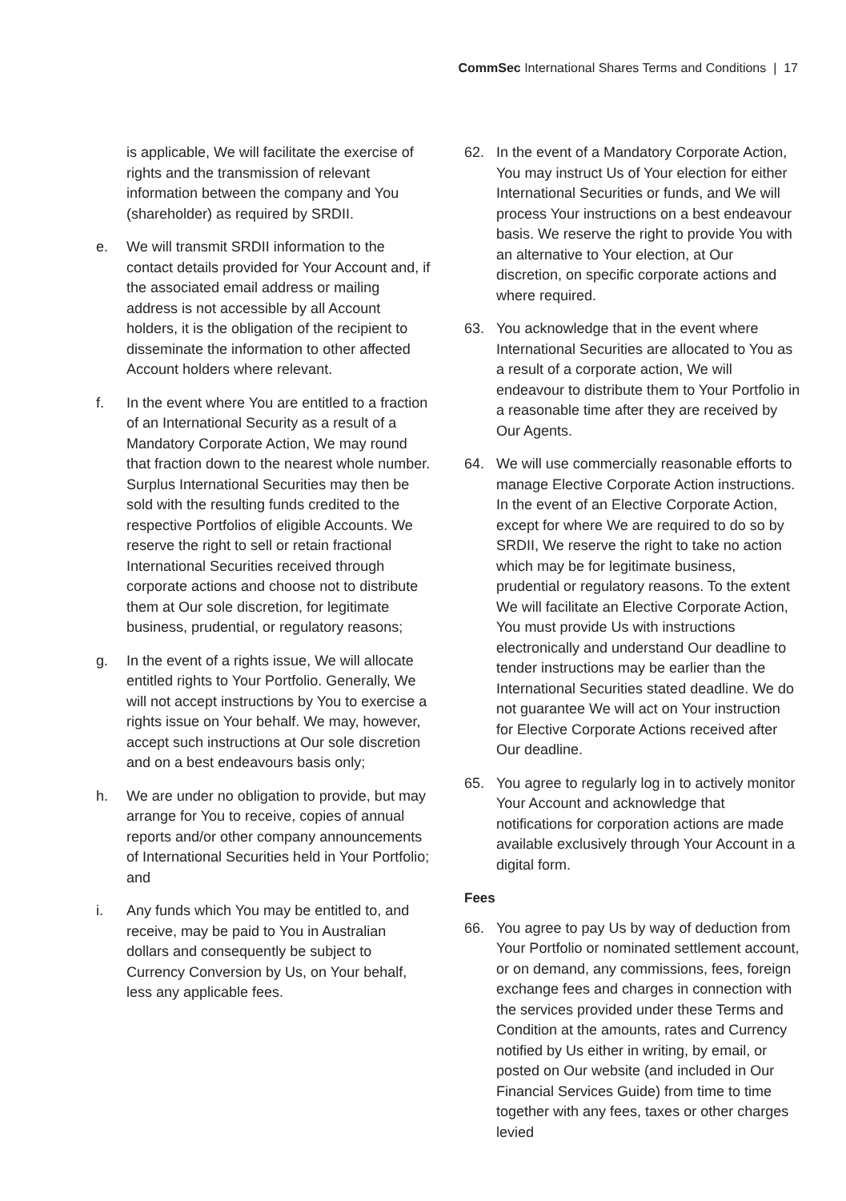CommSec International Shares Terms and Conditions | 17
is applicable, We will facilitate the exercise of rights and the transmission of relevant information between the company and You (shareholder) as required by SRDII.
e. We will transmit SRDII information to the contact details provided for Your Account and, if the associated email address or mailing address is not accessible by all Account holders, it is the obligation of the recipient to disseminate the information to other affected Account holders where relevant.
f. In the event where You are entitled to a fraction of an International Security as a result of a Mandatory Corporate Action, We may round that fraction down to the nearest whole number. Surplus International Securities may then be sold with the resulting funds credited to the respective Portfolios of eligible Accounts. We reserve the right to sell or retain fractional International Securities received through corporate actions and choose not to distribute them at Our sole discretion, for legitimate business, prudential, or regulatory reasons;
g. In the event of a rights issue, We will allocate entitled rights to Your Portfolio. Generally, We will not accept instructions by You to exercise a rights issue on Your behalf. We may, however, accept such instructions at Our sole discretion and on a best endeavours basis only;
h. We are under no obligation to provide, but may arrange for You to receive, copies of annual reports and/or other company announcements of International Securities held in Your Portfolio; and
i. Any funds which You may be entitled to, and receive, may be paid to You in Australian dollars and consequently be subject to Currency Conversion by Us, on Your behalf, less any applicable fees.
62. In the event of a Mandatory Corporate Action, You may instruct Us of Your election for either International Securities or funds, and We will process Your instructions on a best endeavour basis. We reserve the right to provide You with an alternative to Your election, at Our discretion, on specific corporate actions and where required.
63. You acknowledge that in the event where International Securities are allocated to You as a result of a corporate action, We will endeavour to distribute them to Your Portfolio in a reasonable time after they are received by Our Agents.
64. We will use commercially reasonable efforts to manage Elective Corporate Action instructions. In the event of an Elective Corporate Action, except for where We are required to do so by SRDII, We reserve the right to take no action which may be for legitimate business, prudential or regulatory reasons. To the extent We will facilitate an Elective Corporate Action, You must provide Us with instructions electronically and understand Our deadline to tender instructions may be earlier than the International Securities stated deadline. We do not guarantee We will act on Your instruction for Elective Corporate Actions received after Our deadline.
65. You agree to regularly log in to actively monitor Your Account and acknowledge that notifications for corporation actions are made available exclusively through Your Account in a digital form.
Fees
66. You agree to pay Us by way of deduction from Your Portfolio or nominated settlement account, or on demand, any commissions, fees, foreign exchange fees and charges in connection with the services provided under these Terms and Condition at the amounts, rates and Currency notified by Us either in writing, by email, or posted on Our website (and included in Our Financial Services Guide) from time to time together with any fees, taxes or other charges levied